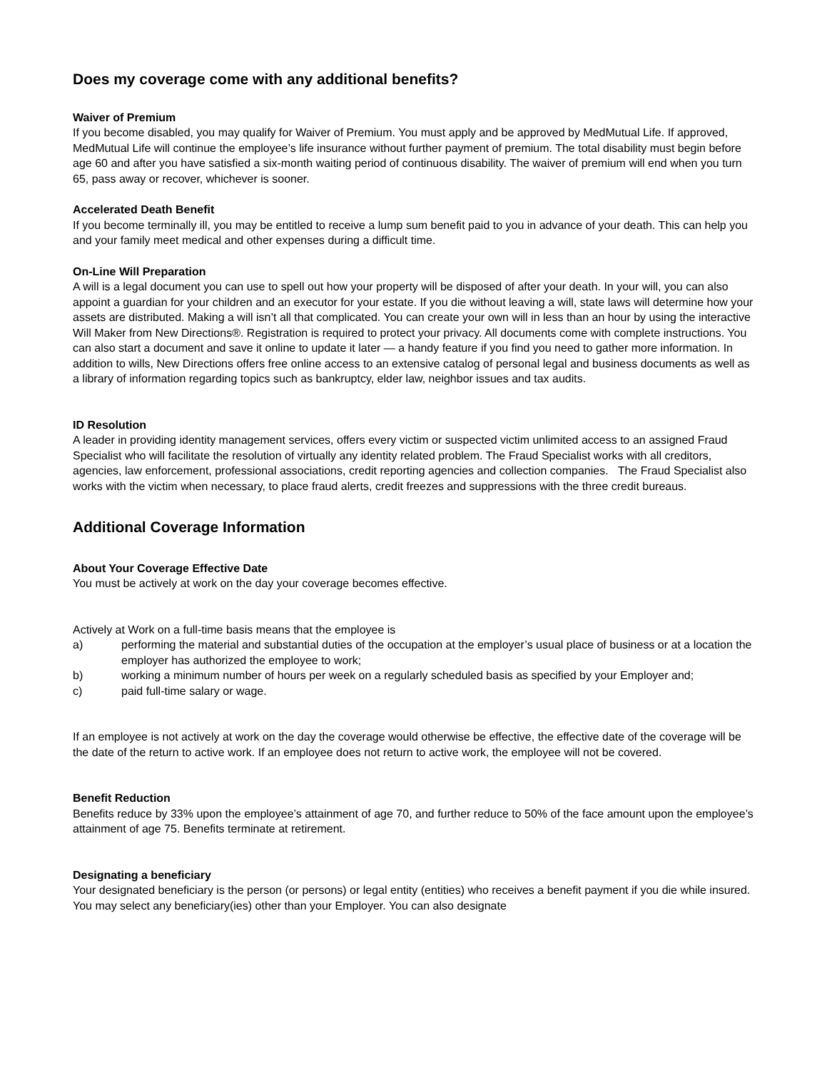Does my coverage come with any additional benefits?
Waiver of Premium
If you become disabled, you may qualify for Waiver of Premium. You must apply and be approved by MedMutual Life. If approved, MedMutual Life will continue the employee’s life insurance without further payment of premium. The total disability must begin before age 60 and after you have satisfied a six-month waiting period of continuous disability. The waiver of premium will end when you turn 65, pass away or recover, whichever is sooner.
Accelerated Death Benefit
If you become terminally ill, you may be entitled to receive a lump sum benefit paid to you in advance of your death. This can help you and your family meet medical and other expenses during a difficult time.
On-Line Will Preparation
A will is a legal document you can use to spell out how your property will be disposed of after your death. In your will, you can also appoint a guardian for your children and an executor for your estate. If you die without leaving a will, state laws will determine how your assets are distributed. Making a will isn’t all that complicated. You can create your own will in less than an hour by using the interactive Will Maker from New Directions®. Registration is required to protect your privacy. All documents come with complete instructions. You can also start a document and save it online to update it later — a handy feature if you find you need to gather more information. In addition to wills, New Directions offers free online access to an extensive catalog of personal legal and business documents as well as a library of information regarding topics such as bankruptcy, elder law, neighbor issues and tax audits.
ID Resolution
A leader in providing identity management services, offers every victim or suspected victim unlimited access to an assigned Fraud Specialist who will facilitate the resolution of virtually any identity related problem. The Fraud Specialist works with all creditors, agencies, law enforcement, professional associations, credit reporting agencies and collection companies. The Fraud Specialist also works with the victim when necessary, to place fraud alerts, credit freezes and suppressions with the three credit bureaus.
Additional Coverage Information
About Your Coverage Effective Date
You must be actively at work on the day your coverage becomes effective.
Actively at Work on a full-time basis means that the employee is
a) performing the material and substantial duties of the occupation at the employer’s usual place of business or at a location the employer has authorized the employee to work;
b) working a minimum number of hours per week on a regularly scheduled basis as specified by your Employer and;
c) paid full-time salary or wage.
If an employee is not actively at work on the day the coverage would otherwise be effective, the effective date of the coverage will be the date of the return to active work. If an employee does not return to active work, the employee will not be covered.
Benefit Reduction
Benefits reduce by 33% upon the employee’s attainment of age 70, and further reduce to 50% of the face amount upon the employee’s attainment of age 75. Benefits terminate at retirement.
Designating a beneficiary
Your designated beneficiary is the person (or persons) or legal entity (entities) who receives a benefit payment if you die while insured. You may select any beneficiary(ies) other than your Employer. You can also designate